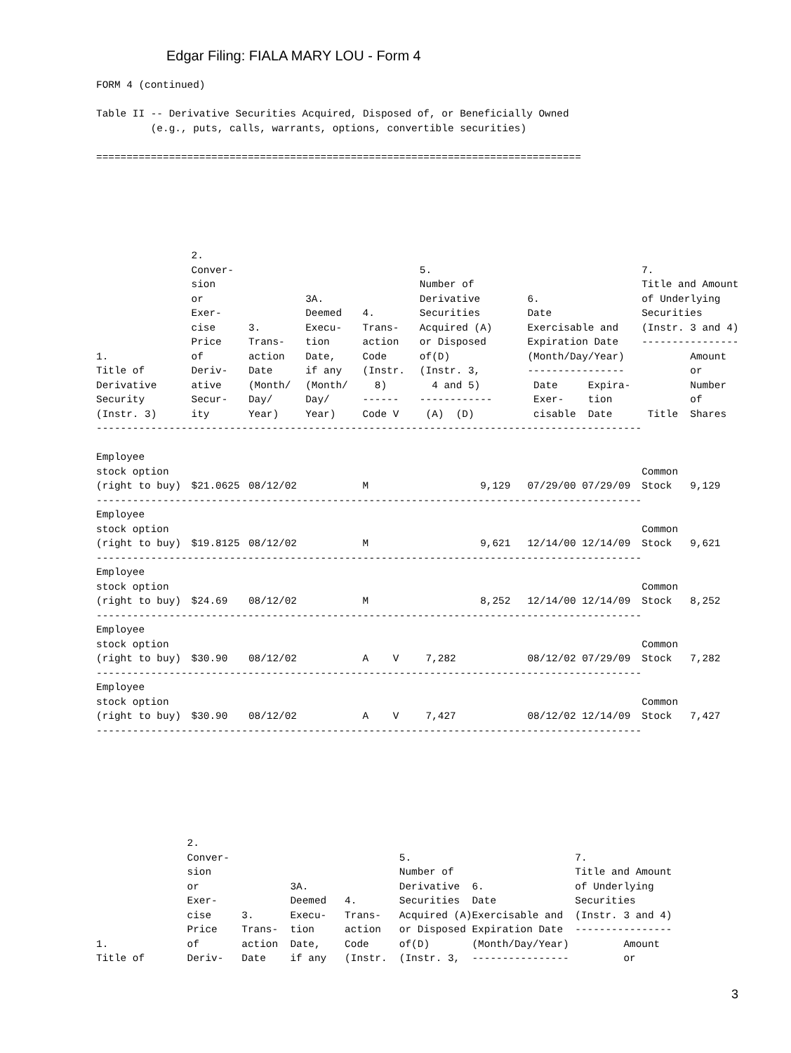Edgar Filing: FIALA MARY LOU - Form 4
FORM 4 (continued) Table II -- Derivative Securities Acquired, Disposed of, or Beneficially Owned (e.g., puts, calls, warrants, options, convertible securities) ================================================================================
| 1. Title of Derivative Security (Instr. 3) | 2. Conver- sion or Exer- cise Price of Deriv- ative Secur- ity | 3. Trans- action Date (Month/ Day/ Year) | 3A. Deemed Execu- tion Date, if any (Month/ Day/ Year) | 4. Trans- action Code (Instr. 8) ------ Code V | 5. Number of Derivative Securities Acquired (A) or Disposed of(D) (Instr. 3, 4 and 5) ------------ (A) (D) | 6. Date Exercisable and Expiration Date (Month/Day/Year) ---------------- Date Expira- Exer- tion cisable Date | 7. Title and Amount of Underlying Securities (Instr. 3 and 4) ---------------- Amount or Number of Title Shares |
| ------------------------------------------------------------------------------------------ | | | | | | | |
| Employee stock option (right to buy) | $21.0625 | 08/12/02 | | M | 9,129 | 07/29/00 07/29/09 | Common Stock 9,129 |
| ------------------------------------------------------------------------------------------ | | | | | | | |
| Employee stock option (right to buy) | $19.8125 | 08/12/02 | | M | 9,621 | 12/14/00 12/14/09 | Common Stock 9,621 |
| ------------------------------------------------------------------------------------------ | | | | | | | |
| Employee stock option (right to buy) | $24.69 | 08/12/02 | | M | 8,252 | 12/14/00 12/14/09 | Common Stock 8,252 |
| ------------------------------------------------------------------------------------------ | | | | | | | |
| Employee stock option (right to buy) | $30.90 | 08/12/02 | | A V | 7,282 | 08/12/02 07/29/09 | Common Stock 7,282 |
| ------------------------------------------------------------------------------------------ | | | | | | | |
| Employee stock option (right to buy) | $30.90 | 08/12/02 | | A V | 7,427 | 08/12/02 12/14/09 | Common Stock 7,427 |
| ------------------------------------------------------------------------------------------ | | | | | | | |
| 1. Title of | 2. Conver- sion or Exer- cise Price of Deriv- | 3. Trans- action Date | 3A. Deemed Execu- tion Date, if any | 4. Trans- action Code (Instr. | 5. Number of Derivative Securities Acquired (A) or Disposed of(D) (Instr. 3, | 6. Date Exercisable and Expiration Date (Month/Day/Year) ---------------- | 7. Title and Amount of Underlying Securities (Instr. 3 and 4) ---------------- Amount or |
3